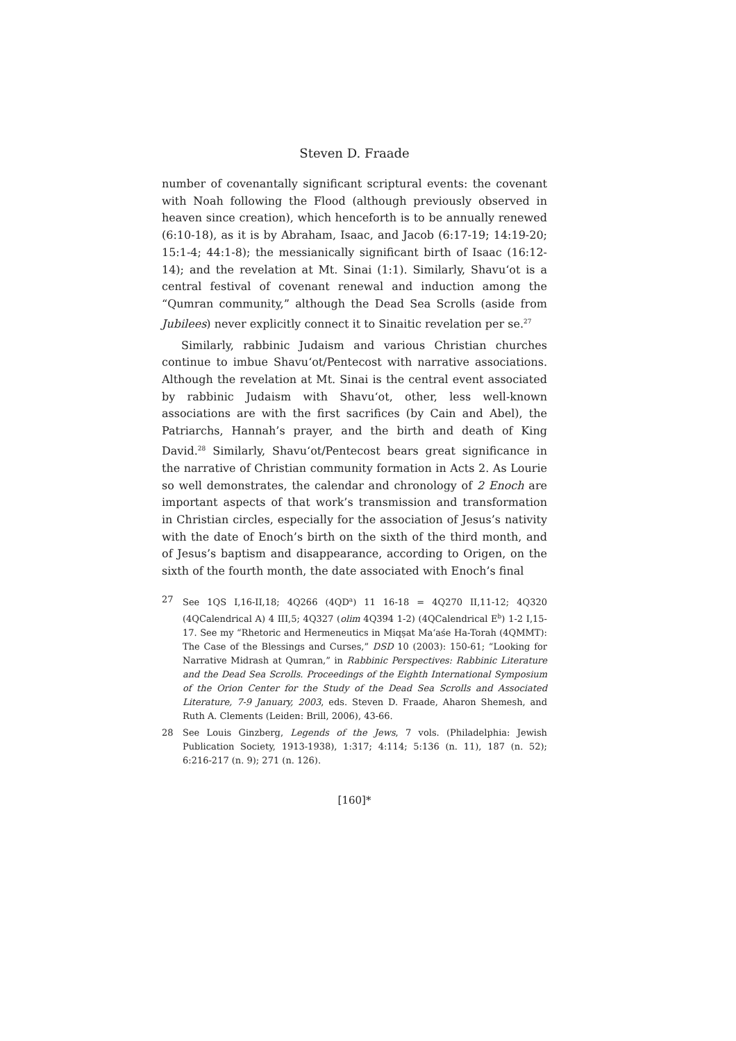Steven D. Fraade
number of covenantally significant scriptural events: the covenant with Noah following the Flood (although previously observed in heaven since creation), which henceforth is to be annually renewed (6:10-18), as it is by Abraham, Isaac, and Jacob (6:17-19; 14:19-20; 15:1-4; 44:1-8); the messianically significant birth of Isaac (16:12-14); and the revelation at Mt. Sinai (1:1). Similarly, Shavu‘ot is a central festival of covenant renewal and induction among the “Qumran community,” although the Dead Sea Scrolls (aside from Jubilees) never explicitly connect it to Sinaitic revelation per se.<sup>27</sup>
Similarly, rabbinic Judaism and various Christian churches continue to imbue Shavu‘ot/Pentecost with narrative associations. Although the revelation at Mt. Sinai is the central event associated by rabbinic Judaism with Shavu‘ot, other, less well-known associations are with the first sacrifices (by Cain and Abel), the Patriarchs, Hannah’s prayer, and the birth and death of King David.<sup>28</sup> Similarly, Shavu‘ot/Pentecost bears great significance in the narrative of Christian community formation in Acts 2. As Lourie so well demonstrates, the calendar and chronology of 2 Enoch are important aspects of that work’s transmission and transformation in Christian circles, especially for the association of Jesus’s nativity with the date of Enoch’s birth on the sixth of the third month, and of Jesus’s baptism and disappearance, according to Origen, on the sixth of the fourth month, the date associated with Enoch’s final
27 See 1QS I,16-II,18; 4Q266 (4QD<sup>a</sup>) 11 16-18 = 4Q270 II,11-12; 4Q320 (4QCalendrical A) 4 III,5; 4Q327 (olim 4Q394 1-2) (4QCalendrical E<sup>b</sup>) 1-2 I,15-17. See my “Rhetoric and Hermeneutics in Miqṣat Ma‘aśe Ha-Torah (4QMMT): The Case of the Blessings and Curses,” DSD 10 (2003): 150-61; “Looking for Narrative Midrash at Qumran,” in Rabbinic Perspectives: Rabbinic Literature and the Dead Sea Scrolls. Proceedings of the Eighth International Symposium of the Orion Center for the Study of the Dead Sea Scrolls and Associated Literature, 7-9 January, 2003, eds. Steven D. Fraade, Aharon Shemesh, and Ruth A. Clements (Leiden: Brill, 2006), 43-66.
28 See Louis Ginzberg, Legends of the Jews, 7 vols. (Philadelphia: Jewish Publication Society, 1913-1938), 1:317; 4:114; 5:136 (n. 11), 187 (n. 52); 6:216-217 (n. 9); 271 (n. 126).
[160]*